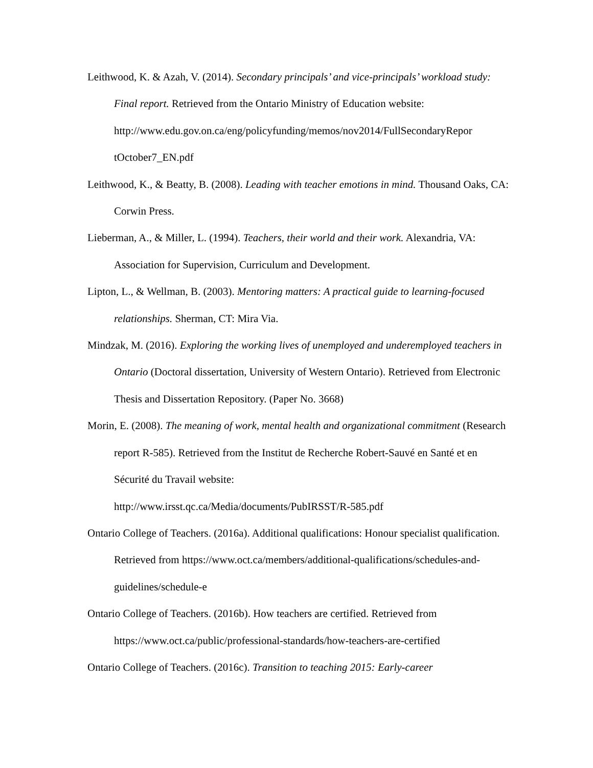Leithwood, K. & Azah, V. (2014). Secondary principals’ and vice-principals’ workload study: Final report. Retrieved from the Ontario Ministry of Education website: http://www.edu.gov.on.ca/eng/policyfunding/memos/nov2014/FullSecondaryRepor tOctober7_EN.pdf
Leithwood, K., & Beatty, B. (2008). Leading with teacher emotions in mind. Thousand Oaks, CA: Corwin Press.
Lieberman, A., & Miller, L. (1994). Teachers, their world and their work. Alexandria, VA: Association for Supervision, Curriculum and Development.
Lipton, L., & Wellman, B. (2003). Mentoring matters: A practical guide to learning-focused relationships. Sherman, CT: Mira Via.
Mindzak, M. (2016). Exploring the working lives of unemployed and underemployed teachers in Ontario (Doctoral dissertation, University of Western Ontario). Retrieved from Electronic Thesis and Dissertation Repository. (Paper No. 3668)
Morin, E. (2008). The meaning of work, mental health and organizational commitment (Research report R-585). Retrieved from the Institut de Recherche Robert-Sauvé en Santé et en Sécurité du Travail website:
http://www.irsst.qc.ca/Media/documents/PubIRSST/R-585.pdf
Ontario College of Teachers. (2016a). Additional qualifications: Honour specialist qualification. Retrieved from https://www.oct.ca/members/additional-qualifications/schedules-and-guidelines/schedule-e
Ontario College of Teachers. (2016b). How teachers are certified. Retrieved from https://www.oct.ca/public/professional-standards/how-teachers-are-certified
Ontario College of Teachers. (2016c). Transition to teaching 2015: Early-career